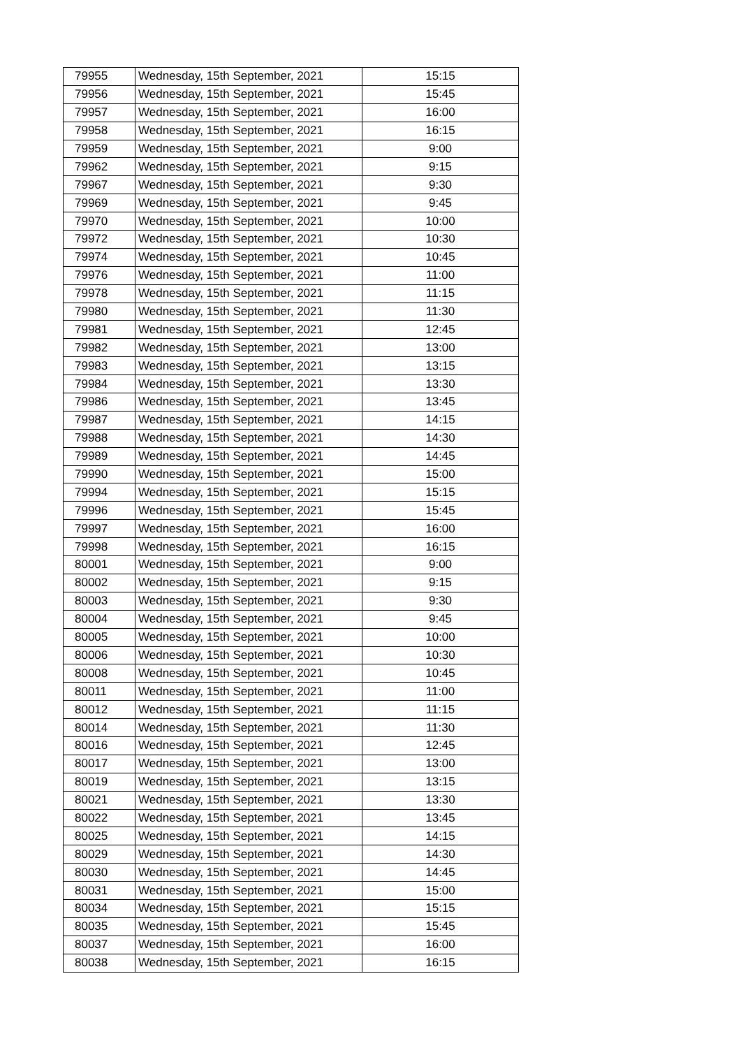| 79955 | Wednesday, 15th September, 2021 | 15:15 |
| 79956 | Wednesday, 15th September, 2021 | 15:45 |
| 79957 | Wednesday, 15th September, 2021 | 16:00 |
| 79958 | Wednesday, 15th September, 2021 | 16:15 |
| 79959 | Wednesday, 15th September, 2021 | 9:00 |
| 79962 | Wednesday, 15th September, 2021 | 9:15 |
| 79967 | Wednesday, 15th September, 2021 | 9:30 |
| 79969 | Wednesday, 15th September, 2021 | 9:45 |
| 79970 | Wednesday, 15th September, 2021 | 10:00 |
| 79972 | Wednesday, 15th September, 2021 | 10:30 |
| 79974 | Wednesday, 15th September, 2021 | 10:45 |
| 79976 | Wednesday, 15th September, 2021 | 11:00 |
| 79978 | Wednesday, 15th September, 2021 | 11:15 |
| 79980 | Wednesday, 15th September, 2021 | 11:30 |
| 79981 | Wednesday, 15th September, 2021 | 12:45 |
| 79982 | Wednesday, 15th September, 2021 | 13:00 |
| 79983 | Wednesday, 15th September, 2021 | 13:15 |
| 79984 | Wednesday, 15th September, 2021 | 13:30 |
| 79986 | Wednesday, 15th September, 2021 | 13:45 |
| 79987 | Wednesday, 15th September, 2021 | 14:15 |
| 79988 | Wednesday, 15th September, 2021 | 14:30 |
| 79989 | Wednesday, 15th September, 2021 | 14:45 |
| 79990 | Wednesday, 15th September, 2021 | 15:00 |
| 79994 | Wednesday, 15th September, 2021 | 15:15 |
| 79996 | Wednesday, 15th September, 2021 | 15:45 |
| 79997 | Wednesday, 15th September, 2021 | 16:00 |
| 79998 | Wednesday, 15th September, 2021 | 16:15 |
| 80001 | Wednesday, 15th September, 2021 | 9:00 |
| 80002 | Wednesday, 15th September, 2021 | 9:15 |
| 80003 | Wednesday, 15th September, 2021 | 9:30 |
| 80004 | Wednesday, 15th September, 2021 | 9:45 |
| 80005 | Wednesday, 15th September, 2021 | 10:00 |
| 80006 | Wednesday, 15th September, 2021 | 10:30 |
| 80008 | Wednesday, 15th September, 2021 | 10:45 |
| 80011 | Wednesday, 15th September, 2021 | 11:00 |
| 80012 | Wednesday, 15th September, 2021 | 11:15 |
| 80014 | Wednesday, 15th September, 2021 | 11:30 |
| 80016 | Wednesday, 15th September, 2021 | 12:45 |
| 80017 | Wednesday, 15th September, 2021 | 13:00 |
| 80019 | Wednesday, 15th September, 2021 | 13:15 |
| 80021 | Wednesday, 15th September, 2021 | 13:30 |
| 80022 | Wednesday, 15th September, 2021 | 13:45 |
| 80025 | Wednesday, 15th September, 2021 | 14:15 |
| 80029 | Wednesday, 15th September, 2021 | 14:30 |
| 80030 | Wednesday, 15th September, 2021 | 14:45 |
| 80031 | Wednesday, 15th September, 2021 | 15:00 |
| 80034 | Wednesday, 15th September, 2021 | 15:15 |
| 80035 | Wednesday, 15th September, 2021 | 15:45 |
| 80037 | Wednesday, 15th September, 2021 | 16:00 |
| 80038 | Wednesday, 15th September, 2021 | 16:15 |